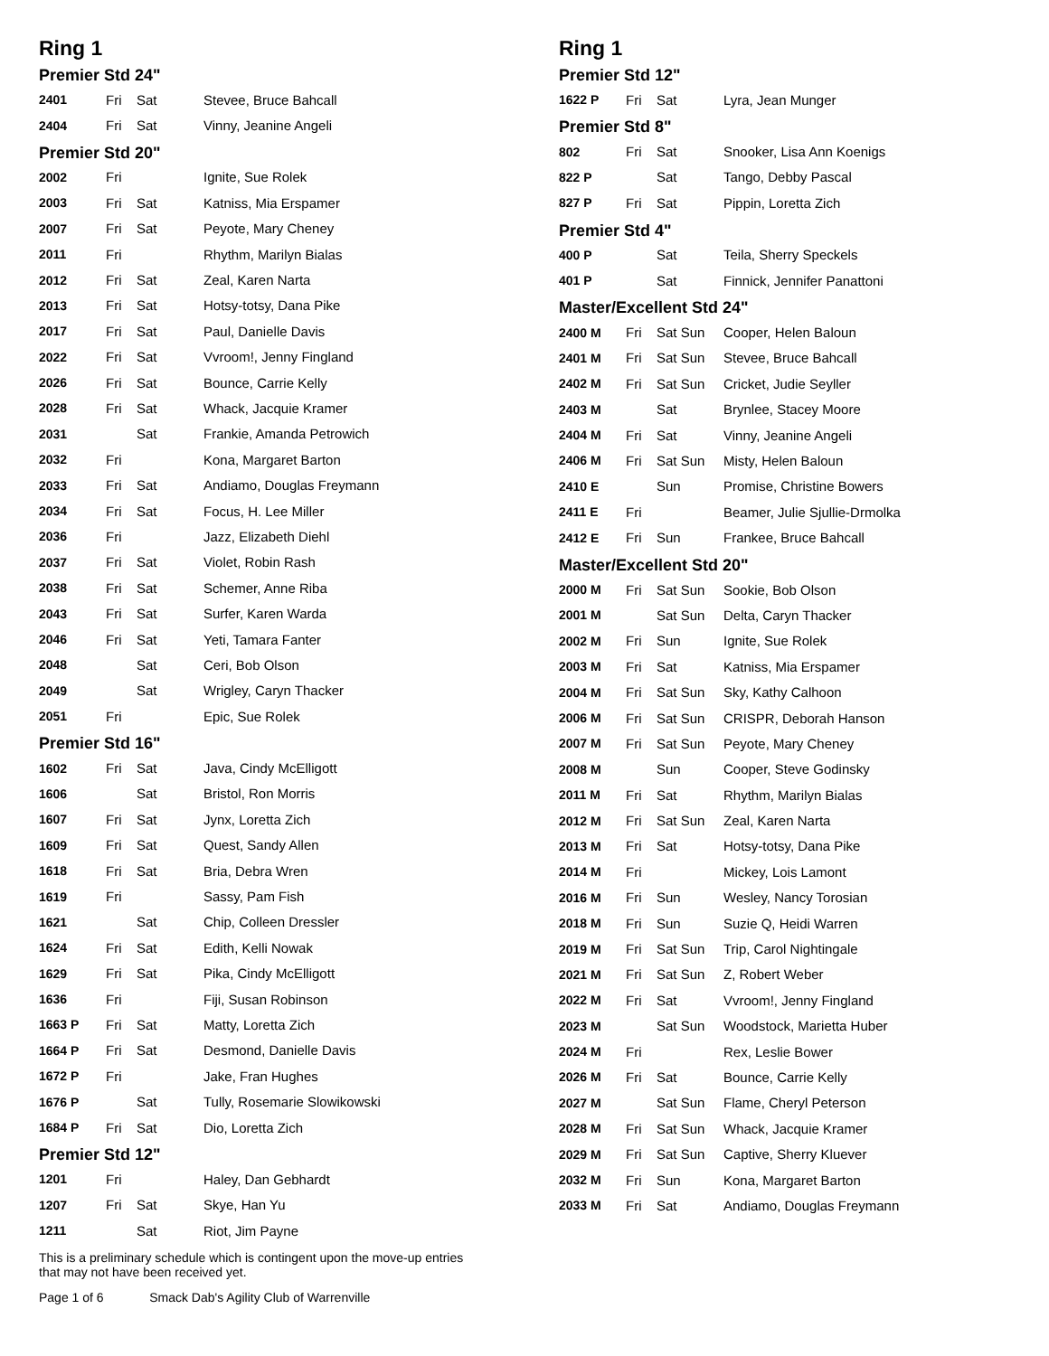Ring 1
Premier Std 24"
| 2401 | Fri | Sat | Stevee, Bruce Bahcall |
| 2404 | Fri | Sat | Vinny, Jeanine Angeli |
Premier Std 20"
| 2002 | Fri | | Ignite, Sue Rolek |
| 2003 | Fri | Sat | Katniss, Mia Erspamer |
| 2007 | Fri | Sat | Peyote, Mary Cheney |
| 2011 | Fri | | Rhythm, Marilyn Bialas |
| 2012 | Fri | Sat | Zeal, Karen Narta |
| 2013 | Fri | Sat | Hotsy-totsy, Dana Pike |
| 2017 | Fri | Sat | Paul, Danielle Davis |
| 2022 | Fri | Sat | Vvroom!, Jenny Fingland |
| 2026 | Fri | Sat | Bounce, Carrie Kelly |
| 2028 | Fri | Sat | Whack, Jacquie Kramer |
| 2031 | | Sat | Frankie, Amanda Petrowich |
| 2032 | Fri | | Kona, Margaret Barton |
| 2033 | Fri | Sat | Andiamo, Douglas Freymann |
| 2034 | Fri | Sat | Focus, H. Lee Miller |
| 2036 | Fri | | Jazz, Elizabeth Diehl |
| 2037 | Fri | Sat | Violet, Robin Rash |
| 2038 | Fri | Sat | Schemer, Anne Riba |
| 2043 | Fri | Sat | Surfer, Karen Warda |
| 2046 | Fri | Sat | Yeti, Tamara Fanter |
| 2048 | | Sat | Ceri, Bob Olson |
| 2049 | | Sat | Wrigley, Caryn Thacker |
| 2051 | Fri | | Epic, Sue Rolek |
Premier Std 16"
| 1602 | Fri | Sat | Java, Cindy McElligott |
| 1606 | | Sat | Bristol, Ron Morris |
| 1607 | Fri | Sat | Jynx, Loretta Zich |
| 1609 | Fri | Sat | Quest, Sandy Allen |
| 1618 | Fri | Sat | Bria, Debra Wren |
| 1619 | Fri | | Sassy, Pam Fish |
| 1621 | | Sat | Chip, Colleen Dressler |
| 1624 | Fri | Sat | Edith, Kelli Nowak |
| 1629 | Fri | Sat | Pika, Cindy McElligott |
| 1636 | Fri | | Fiji, Susan Robinson |
| 1663 P | Fri | Sat | Matty, Loretta Zich |
| 1664 P | Fri | Sat | Desmond, Danielle Davis |
| 1672 P | Fri | | Jake, Fran Hughes |
| 1676 P | | Sat | Tully, Rosemarie Slowikowski |
| 1684 P | Fri | Sat | Dio, Loretta Zich |
Premier Std 12"
| 1201 | Fri | | Haley, Dan Gebhardt |
| 1207 | Fri | Sat | Skye, Han Yu |
| 1211 | | Sat | Riot, Jim Payne |
Ring 1
Premier Std 12"
| 1622 P | Fri | Sat | Lyra, Jean Munger |
Premier Std 8"
| 802 | Fri | Sat | Snooker, Lisa Ann Koenigs |
| 822 P | | Sat | Tango, Debby Pascal |
| 827 P | Fri | Sat | Pippin, Loretta Zich |
Premier Std 4"
| 400 P | | Sat | Teila, Sherry Speckels |
| 401 P | | Sat | Finnick, Jennifer Panattoni |
Master/Excellent Std 24"
| 2400 M | Fri | Sat Sun | Cooper, Helen Baloun |
| 2401 M | Fri | Sat Sun | Stevee, Bruce Bahcall |
| 2402 M | Fri | Sat Sun | Cricket, Judie Seyller |
| 2403 M | | Sat | Brynlee, Stacey Moore |
| 2404 M | Fri | Sat | Vinny, Jeanine Angeli |
| 2406 M | Fri | Sat Sun | Misty, Helen Baloun |
| 2410 E | | Sun | Promise, Christine Bowers |
| 2411 E | Fri | | Beamer, Julie Sjullie-Drmolka |
| 2412 E | Fri | Sun | Frankee, Bruce Bahcall |
Master/Excellent Std 20"
| 2000 M | Fri | Sat Sun | Sookie, Bob Olson |
| 2001 M | | Sat Sun | Delta, Caryn Thacker |
| 2002 M | Fri | Sun | Ignite, Sue Rolek |
| 2003 M | Fri | Sat | Katniss, Mia Erspamer |
| 2004 M | Fri | Sat Sun | Sky, Kathy Calhoon |
| 2006 M | Fri | Sat Sun | CRISPR, Deborah Hanson |
| 2007 M | Fri | Sat Sun | Peyote, Mary Cheney |
| 2008 M | | Sun | Cooper, Steve Godinsky |
| 2011 M | Fri | Sat | Rhythm, Marilyn Bialas |
| 2012 M | Fri | Sat Sun | Zeal, Karen Narta |
| 2013 M | Fri | Sat | Hotsy-totsy, Dana Pike |
| 2014 M | Fri | | Mickey, Lois Lamont |
| 2016 M | Fri | Sun | Wesley, Nancy Torosian |
| 2018 M | Fri | Sun | Suzie Q, Heidi Warren |
| 2019 M | Fri | Sat Sun | Trip, Carol Nightingale |
| 2021 M | Fri | Sat Sun | Z, Robert Weber |
| 2022 M | Fri | Sat | Vvroom!, Jenny Fingland |
| 2023 M | | Sat Sun | Woodstock, Marietta Huber |
| 2024 M | Fri | | Rex, Leslie Bower |
| 2026 M | Fri | Sat | Bounce, Carrie Kelly |
| 2027 M | | Sat Sun | Flame, Cheryl Peterson |
| 2028 M | Fri | Sat Sun | Whack, Jacquie Kramer |
| 2029 M | Fri | Sat Sun | Captive, Sherry Kluever |
| 2032 M | Fri | Sun | Kona, Margaret Barton |
| 2033 M | Fri | Sat | Andiamo, Douglas Freymann |
This is a preliminary schedule which is contingent upon the move-up entries
that may not have been received yet.
Page 1 of 6 Smack Dab's Agility Club of Warrenville